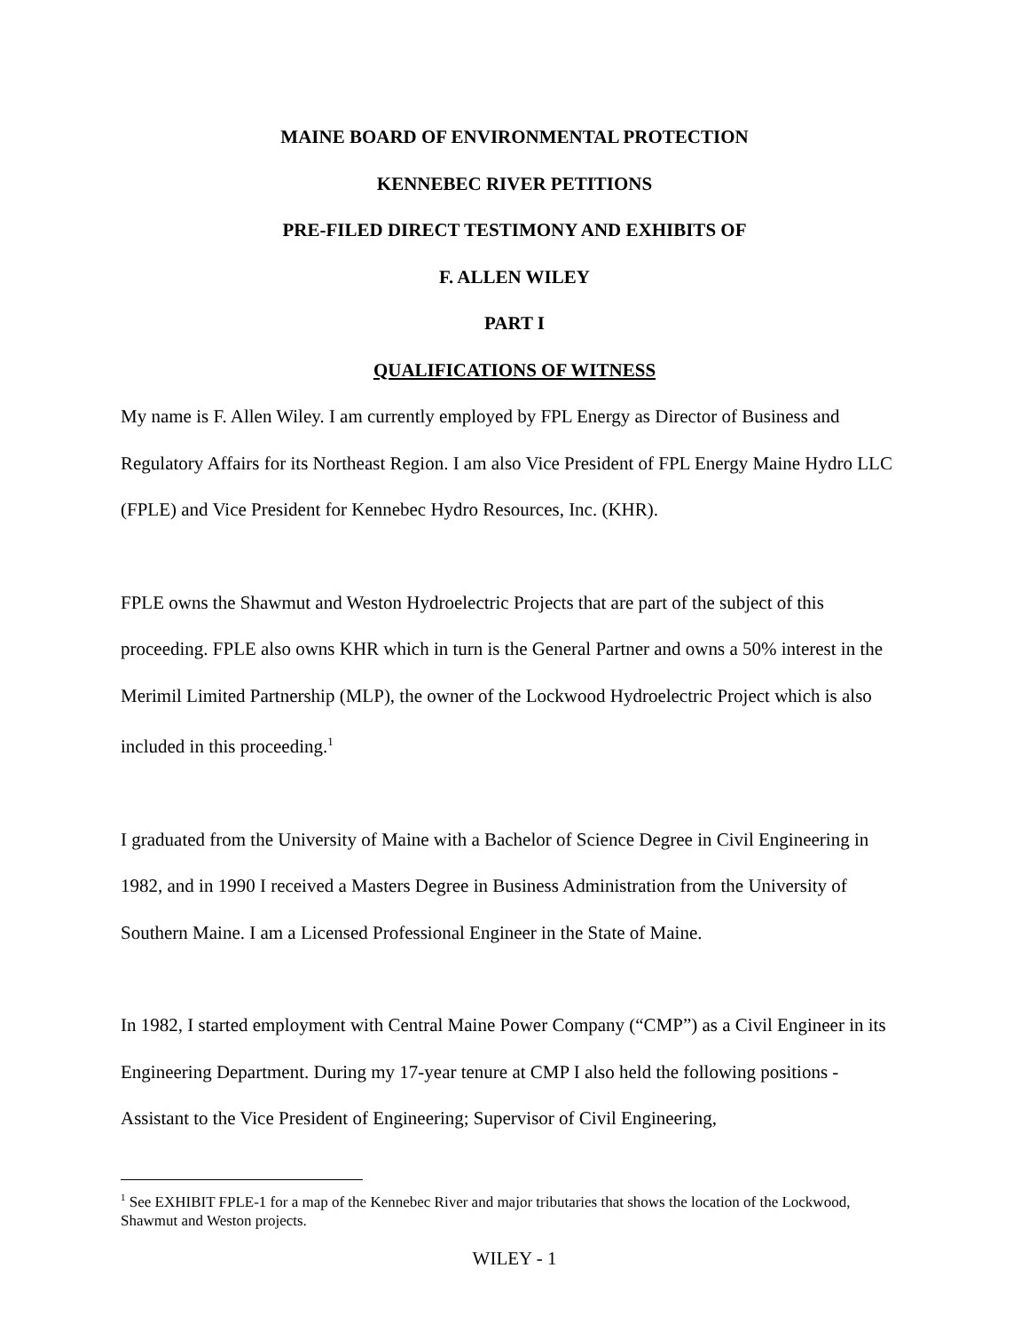MAINE BOARD OF ENVIRONMENTAL PROTECTION
KENNEBEC RIVER PETITIONS
PRE-FILED DIRECT TESTIMONY AND EXHIBITS OF
F. ALLEN WILEY
PART I
QUALIFICATIONS OF WITNESS
My name is F. Allen Wiley. I am currently employed by FPL Energy as Director of Business and Regulatory Affairs for its Northeast Region. I am also Vice President of FPL Energy Maine Hydro LLC (FPLE) and Vice President for Kennebec Hydro Resources, Inc. (KHR).
FPLE owns the Shawmut and Weston Hydroelectric Projects that are part of the subject of this proceeding. FPLE also owns KHR which in turn is the General Partner and owns a 50% interest in the Merimil Limited Partnership (MLP), the owner of the Lockwood Hydroelectric Project which is also included in this proceeding.<sup>1</sup>
I graduated from the University of Maine with a Bachelor of Science Degree in Civil Engineering in 1982, and in 1990 I received a Masters Degree in Business Administration from the University of Southern Maine. I am a Licensed Professional Engineer in the State of Maine.
In 1982, I started employment with Central Maine Power Company (“CMP”) as a Civil Engineer in its Engineering Department. During my 17-year tenure at CMP I also held the following positions - Assistant to the Vice President of Engineering; Supervisor of Civil Engineering,
<sup>1</sup> See EXHIBIT FPLE-1 for a map of the Kennebec River and major tributaries that shows the location of the Lockwood, Shawmut and Weston projects.
WILEY - 1